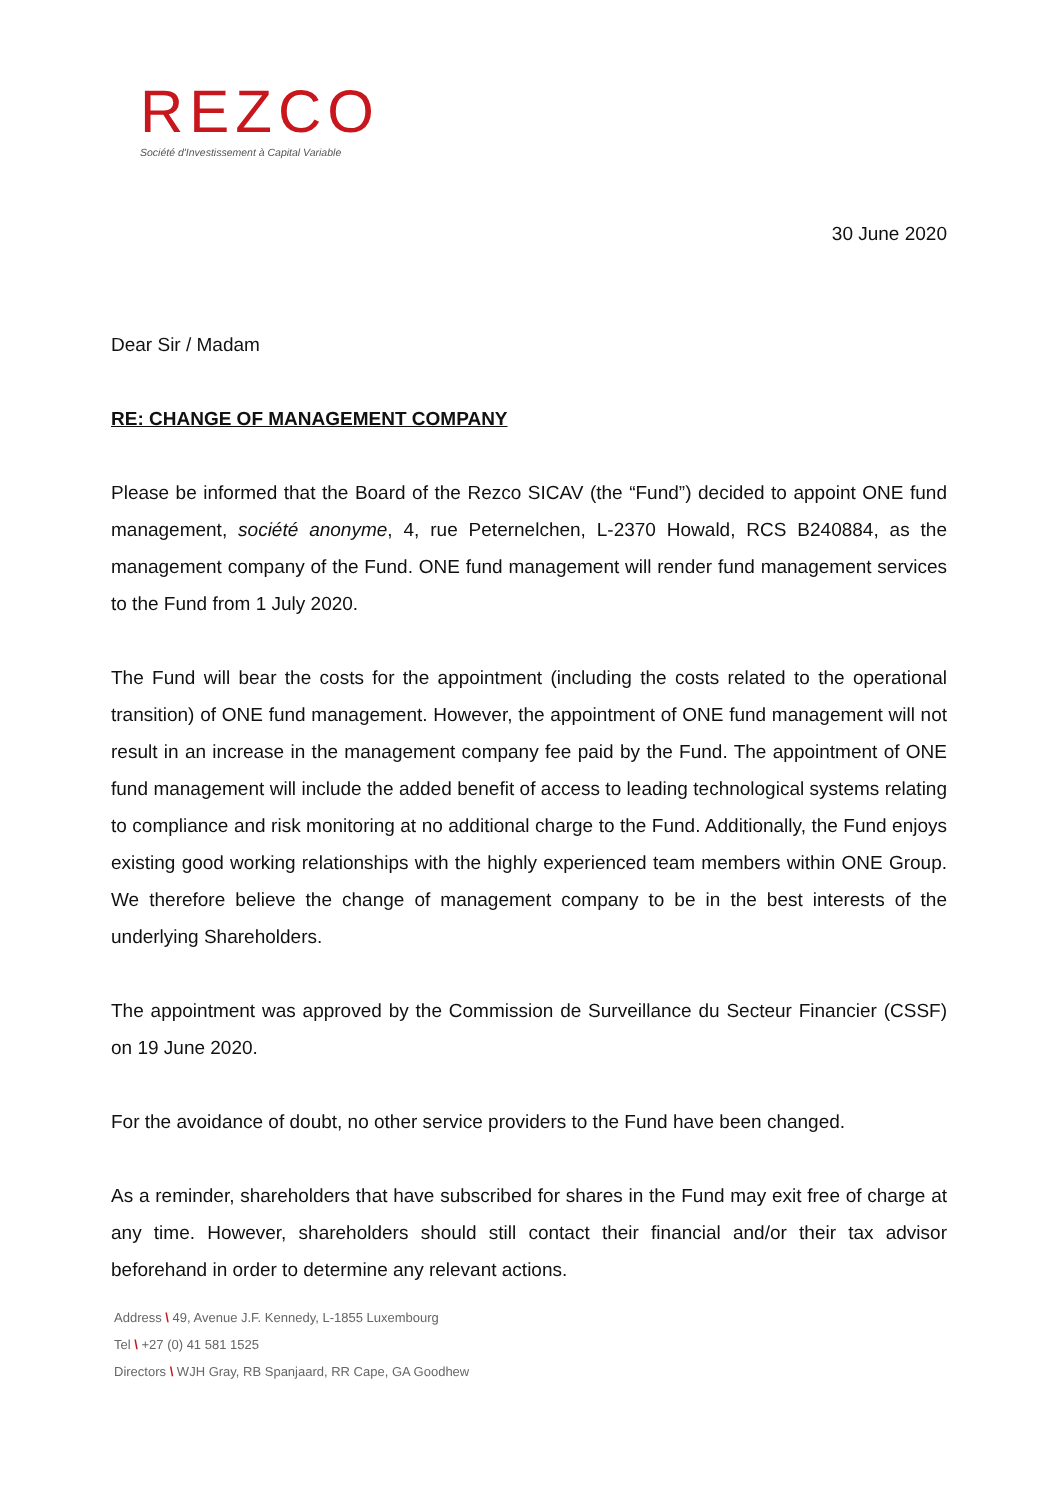REZCO
Société d'Investissement à Capital Variable
30 June 2020
Dear Sir / Madam
RE: CHANGE OF MANAGEMENT COMPANY
Please be informed that the Board of the Rezco SICAV (the “Fund”) decided to appoint ONE fund management, société anonyme, 4, rue Peternelchen, L-2370 Howald, RCS B240884, as the management company of the Fund. ONE fund management will render fund management services to the Fund from 1 July 2020.
The Fund will bear the costs for the appointment (including the costs related to the operational transition) of ONE fund management. However, the appointment of ONE fund management will not result in an increase in the management company fee paid by the Fund. The appointment of ONE fund management will include the added benefit of access to leading technological systems relating to compliance and risk monitoring at no additional charge to the Fund. Additionally, the Fund enjoys existing good working relationships with the highly experienced team members within ONE Group. We therefore believe the change of management company to be in the best interests of the underlying Shareholders.
The appointment was approved by the Commission de Surveillance du Secteur Financier (CSSF) on 19 June 2020.
For the avoidance of doubt, no other service providers to the Fund have been changed.
As a reminder, shareholders that have subscribed for shares in the Fund may exit free of charge at any time. However, shareholders should still contact their financial and/or their tax advisor beforehand in order to determine any relevant actions.
Address \ 49, Avenue J.F. Kennedy, L-1855 Luxembourg
Tel \ +27 (0) 41 581 1525
Directors \ WJH Gray, RB Spanjaard, RR Cape, GA Goodhew